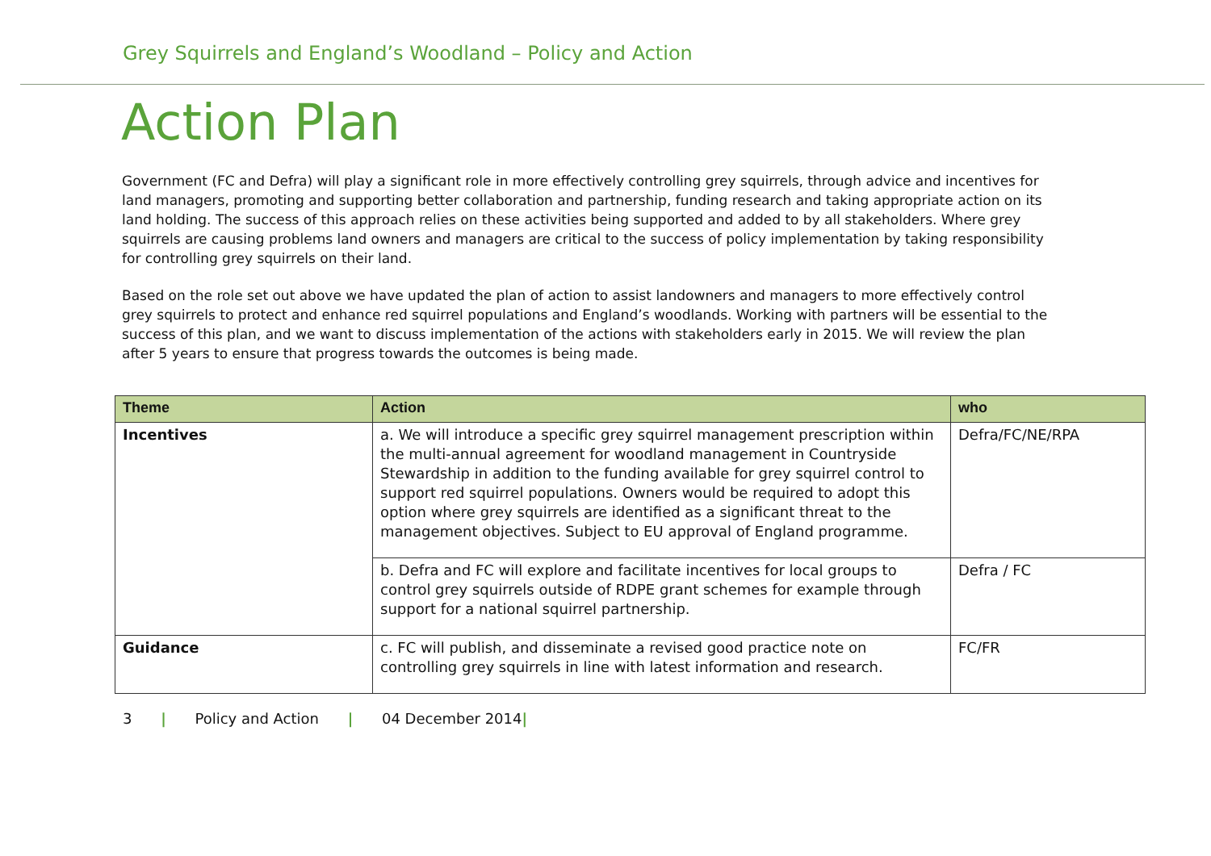Grey Squirrels and England’s Woodland – Policy and Action
Action Plan
Government (FC and Defra) will play a significant role in more effectively controlling grey squirrels, through advice and incentives for land managers, promoting and supporting better collaboration and partnership, funding research and taking appropriate action on its land holding. The success of this approach relies on these activities being supported and added to by all stakeholders. Where grey squirrels are causing problems land owners and managers are critical to the success of policy implementation by taking responsibility for controlling grey squirrels on their land.
Based on the role set out above we have updated the plan of action to assist landowners and managers to more effectively control grey squirrels to protect and enhance red squirrel populations and England’s woodlands. Working with partners will be essential to the success of this plan, and we want to discuss implementation of the actions with stakeholders early in 2015. We will review the plan after 5 years to ensure that progress towards the outcomes is being made.
| Theme | Action | who |
| --- | --- | --- |
| Incentives | a. We will introduce a specific grey squirrel management prescription within the multi-annual agreement for woodland management in Countryside Stewardship in addition to the funding available for grey squirrel control to support red squirrel populations. Owners would be required to adopt this option where grey squirrels are identified as a significant threat to the management objectives. Subject to EU approval of England programme. | Defra/FC/NE/RPA |
| | b. Defra and FC will explore and facilitate incentives for local groups to control grey squirrels outside of RDPE grant schemes for example through support for a national squirrel partnership. | Defra / FC |
| Guidance | c. FC will publish, and disseminate a revised good practice note on controlling grey squirrels in line with latest information and research. | FC/FR |
3 | Policy and Action | 04 December 2014|